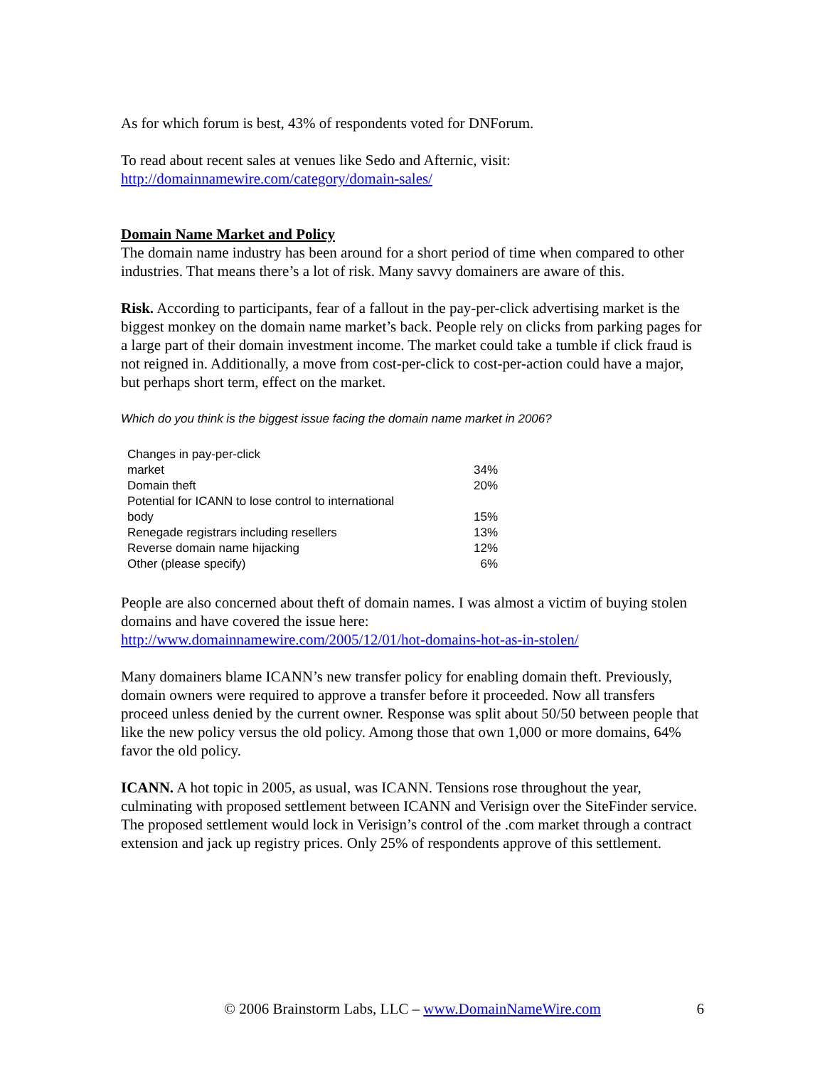As for which forum is best, 43% of respondents voted for DNForum.
To read about recent sales at venues like Sedo and Afternic, visit:
http://domainnamewire.com/category/domain-sales/
Domain Name Market and Policy
The domain name industry has been around for a short period of time when compared to other industries. That means there’s a lot of risk. Many savvy domainers are aware of this.
Risk. According to participants, fear of a fallout in the pay-per-click advertising market is the biggest monkey on the domain name market’s back. People rely on clicks from parking pages for a large part of their domain investment income. The market could take a tumble if click fraud is not reigned in. Additionally, a move from cost-per-click to cost-per-action could have a major, but perhaps short term, effect on the market.
Which do you think is the biggest issue facing the domain name market in 2006?
| Changes in pay-per-click market | 34% |
| Domain theft | 20% |
| Potential for ICANN to lose control to international body | 15% |
| Renegade registrars including resellers | 13% |
| Reverse domain name hijacking | 12% |
| Other (please specify) | 6% |
People are also concerned about theft of domain names. I was almost a victim of buying stolen domains and have covered the issue here:
http://www.domainnamewire.com/2005/12/01/hot-domains-hot-as-in-stolen/
Many domainers blame ICANN’s new transfer policy for enabling domain theft. Previously, domain owners were required to approve a transfer before it proceeded. Now all transfers proceed unless denied by the current owner. Response was split about 50/50 between people that like the new policy versus the old policy. Among those that own 1,000 or more domains, 64% favor the old policy.
ICANN. A hot topic in 2005, as usual, was ICANN. Tensions rose throughout the year, culminating with proposed settlement between ICANN and Verisign over the SiteFinder service. The proposed settlement would lock in Verisign’s control of the .com market through a contract extension and jack up registry prices. Only 25% of respondents approve of this settlement.
© 2006 Brainstorm Labs, LLC – www.DomainNameWire.com 6